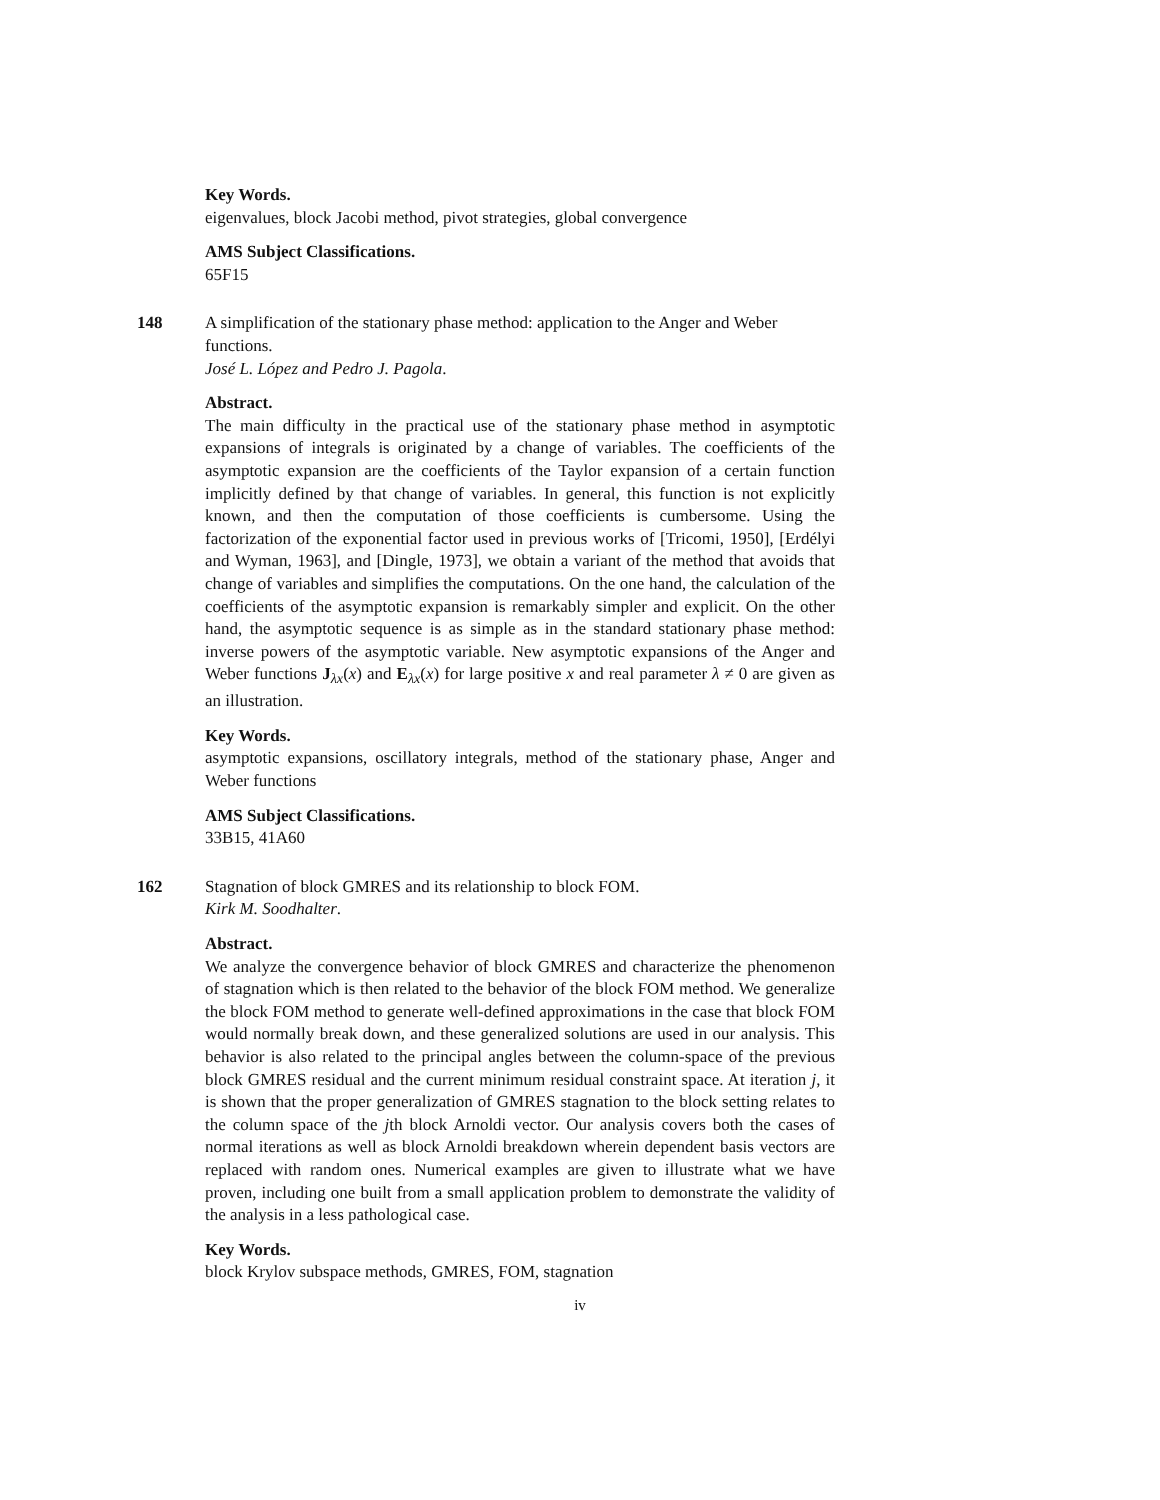Key Words.
eigenvalues, block Jacobi method, pivot strategies, global convergence
AMS Subject Classifications.
65F15
148 A simplification of the stationary phase method: application to the Anger and Weber functions.
José L. López and Pedro J. Pagola.
Abstract.
The main difficulty in the practical use of the stationary phase method in asymptotic expansions of integrals is originated by a change of variables. The coefficients of the asymptotic expansion are the coefficients of the Taylor expansion of a certain function implicitly defined by that change of variables. In general, this function is not explicitly known, and then the computation of those coefficients is cumbersome. Using the factorization of the exponential factor used in previous works of [Tricomi, 1950], [Erdélyi and Wyman, 1963], and [Dingle, 1973], we obtain a variant of the method that avoids that change of variables and simplifies the computations. On the one hand, the calculation of the coefficients of the asymptotic expansion is remarkably simpler and explicit. On the other hand, the asymptotic sequence is as simple as in the standard stationary phase method: inverse powers of the asymptotic variable. New asymptotic expansions of the Anger and Weber functions J<sub>λx</sub>(x) and E<sub>λx</sub>(x) for large positive x and real parameter λ ≠ 0 are given as an illustration.
Key Words.
asymptotic expansions, oscillatory integrals, method of the stationary phase, Anger and Weber functions
AMS Subject Classifications.
33B15, 41A60
162 Stagnation of block GMRES and its relationship to block FOM.
Kirk M. Soodhalter.
Abstract.
We analyze the convergence behavior of block GMRES and characterize the phenomenon of stagnation which is then related to the behavior of the block FOM method. We generalize the block FOM method to generate well-defined approximations in the case that block FOM would normally break down, and these generalized solutions are used in our analysis. This behavior is also related to the principal angles between the column-space of the previous block GMRES residual and the current minimum residual constraint space. At iteration j, it is shown that the proper generalization of GMRES stagnation to the block setting relates to the column space of the jth block Arnoldi vector. Our analysis covers both the cases of normal iterations as well as block Arnoldi breakdown wherein dependent basis vectors are replaced with random ones. Numerical examples are given to illustrate what we have proven, including one built from a small application problem to demonstrate the validity of the analysis in a less pathological case.
Key Words.
block Krylov subspace methods, GMRES, FOM, stagnation
iv